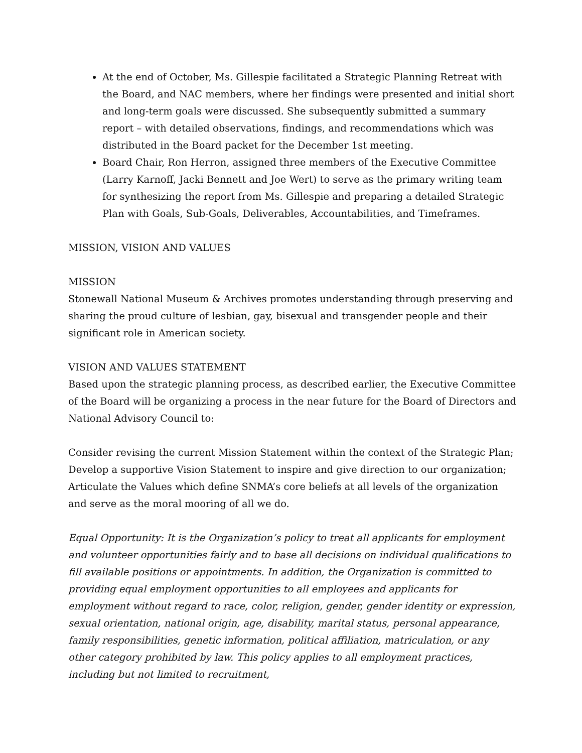At the end of October, Ms. Gillespie facilitated a Strategic Planning Retreat with the Board, and NAC members, where her findings were presented and initial short and long-term goals were discussed. She subsequently submitted a summary report – with detailed observations, findings, and recommendations which was distributed in the Board packet for the December 1st meeting.
Board Chair, Ron Herron, assigned three members of the Executive Committee (Larry Karnoff, Jacki Bennett and Joe Wert) to serve as the primary writing team for synthesizing the report from Ms. Gillespie and preparing a detailed Strategic Plan with Goals, Sub-Goals, Deliverables, Accountabilities, and Timeframes.
MISSION, VISION AND VALUES
MISSION
Stonewall National Museum & Archives promotes understanding through preserving and sharing the proud culture of lesbian, gay, bisexual and transgender people and their significant role in American society.
VISION AND VALUES STATEMENT
Based upon the strategic planning process, as described earlier, the Executive Committee of the Board will be organizing a process in the near future for the Board of Directors and National Advisory Council to:
Consider revising the current Mission Statement within the context of the Strategic Plan; Develop a supportive Vision Statement to inspire and give direction to our organization; Articulate the Values which define SNMA’s core beliefs at all levels of the organization and serve as the moral mooring of all we do.
Equal Opportunity: It is the Organization’s policy to treat all applicants for employment and volunteer opportunities fairly and to base all decisions on individual qualifications to fill available positions or appointments. In addition, the Organization is committed to providing equal employment opportunities to all employees and applicants for employment without regard to race, color, religion, gender, gender identity or expression, sexual orientation, national origin, age, disability, marital status, personal appearance, family responsibilities, genetic information, political affiliation, matriculation, or any other category prohibited by law. This policy applies to all employment practices, including but not limited to recruitment,